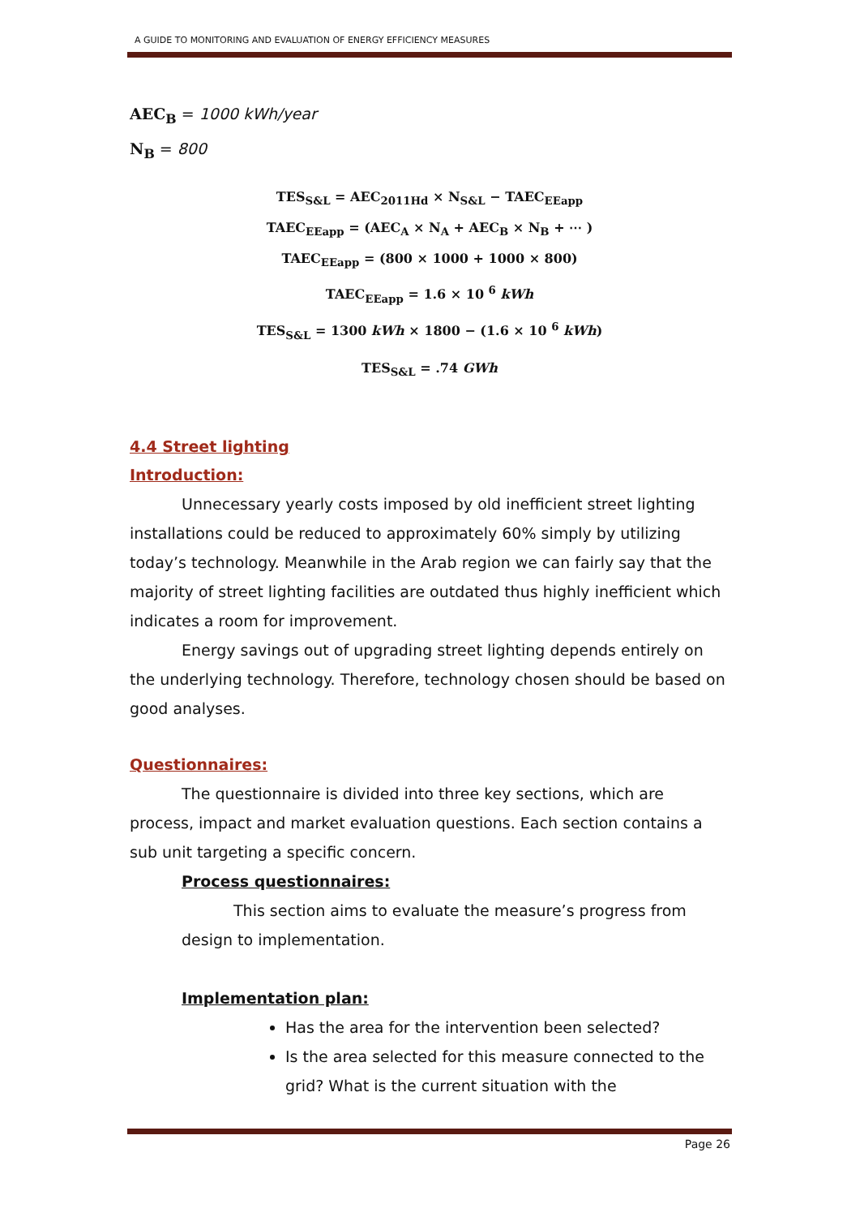A GUIDE TO MONITORING AND EVALUATION OF ENERGY EFFICIENCY MEASURES
AEC<sub>B</sub> = 1000 kWh/year
N<sub>B</sub> = 800
TES<sub>S&L</sub> = AEC<sub>2011Hd</sub> × N<sub>S&L</sub> − TAEC<sub>EEapp</sub>
TAEC<sub>EEapp</sub> = (AEC<sub>A</sub> × N<sub>A</sub> + AEC<sub>B</sub> × N<sub>B</sub> + ⋯ )
TAEC<sub>EEapp</sub> = (800 × 1000 + 1000 × 800)
TAEC<sub>EEapp</sub> = 1.6 × 10 <sup>6</sup> kWh
TES<sub>S&L</sub> = 1300 kWh × 1800 − (1.6 × 10 <sup>6</sup> kWh)
TES<sub>S&L</sub> = .74 GWh
4.4 Street lighting
Introduction:
Unnecessary yearly costs imposed by old inefficient street lighting installations could be reduced to approximately 60% simply by utilizing today’s technology. Meanwhile in the Arab region we can fairly say that the majority of street lighting facilities are outdated thus highly inefficient which indicates a room for improvement.
Energy savings out of upgrading street lighting depends entirely on the underlying technology. Therefore, technology chosen should be based on good analyses.
Questionnaires:
The questionnaire is divided into three key sections, which are process, impact and market evaluation questions. Each section contains a sub unit targeting a specific concern.
Process questionnaires:
This section aims to evaluate the measure’s progress from design to implementation.
Implementation plan:
Has the area for the intervention been selected?
Is the area selected for this measure connected to the grid? What is the current situation with the
Page 26